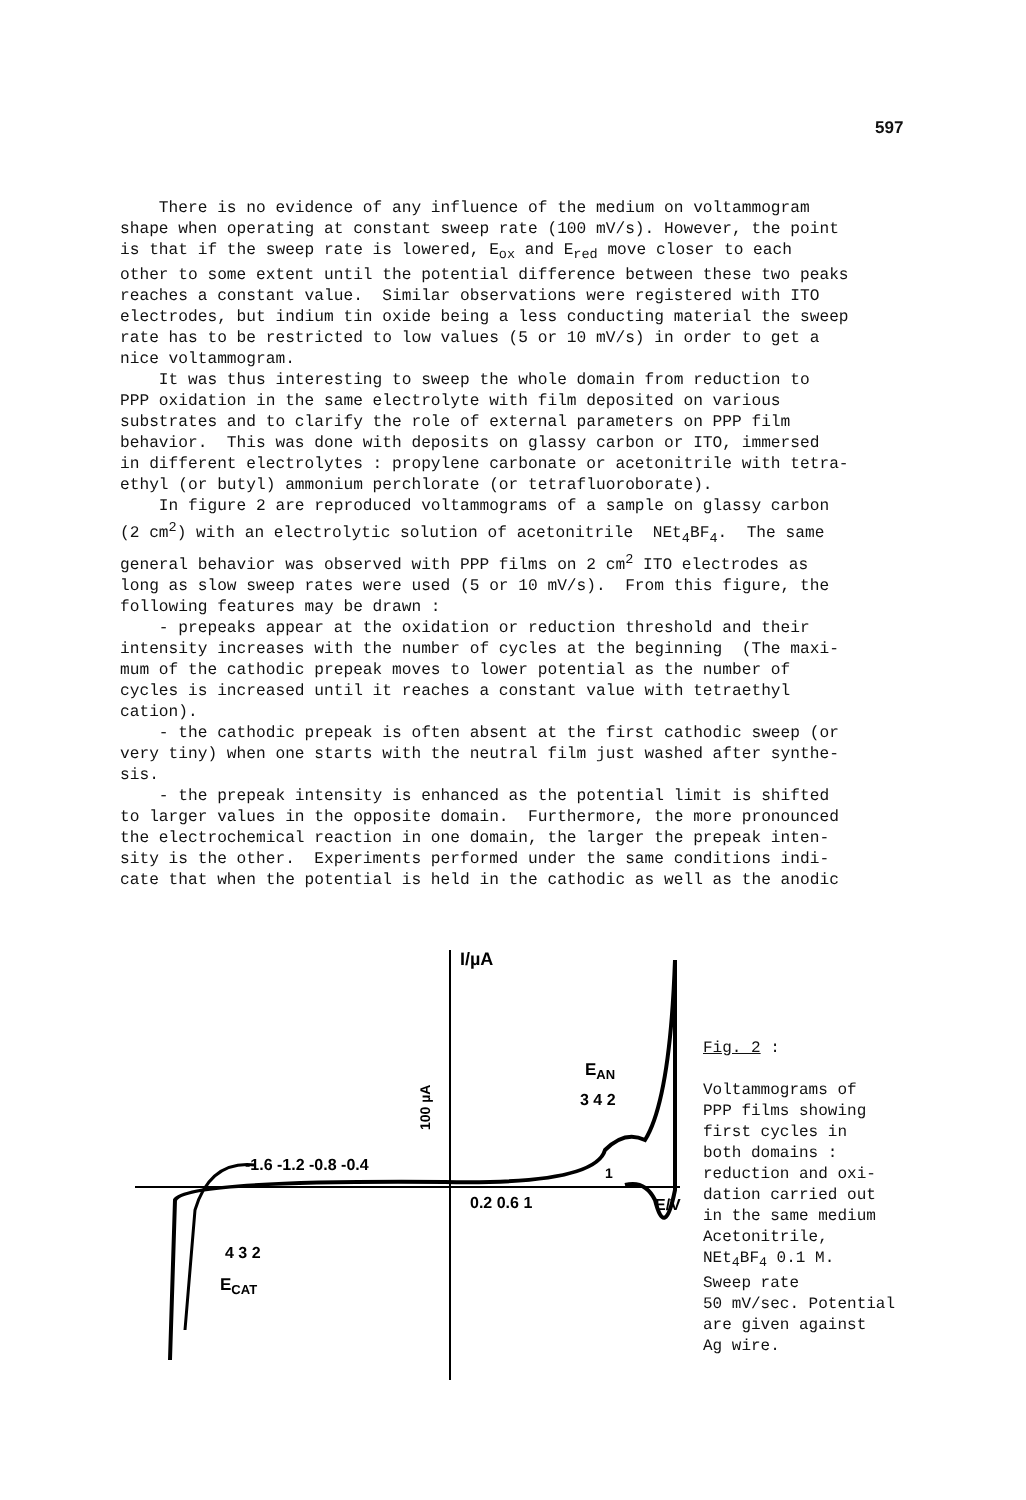597
There is no evidence of any influence of the medium on voltammogram shape when operating at constant sweep rate (100 mV/s). However, the point is that if the sweep rate is lowered, E<sub>ox</sub> and E<sub>red</sub> move closer to each other to some extent until the potential difference between these two peaks reaches a constant value. Similar observations were registered with ITO electrodes, but indium tin oxide being a less conducting material the sweep rate has to be restricted to low values (5 or 10 mV/s) in order to get a nice voltammogram. It was thus interesting to sweep the whole domain from reduction to PPP oxidation in the same electrolyte with film deposited on various substrates and to clarify the role of external parameters on PPP film behavior. This was done with deposits on glassy carbon or ITO, immersed in different electrolytes : propylene carbonate or acetonitrile with tetra- ethyl (or butyl) ammonium perchlorate (or tetrafluoroborate). In figure 2 are reproduced voltammograms of a sample on glassy carbon (2 cm<sup>2</sup>) with an electrolytic solution of acetonitrile NEt<sub>4</sub>BF<sub>4</sub>. The same general behavior was observed with PPP films on 2 cm<sup>2</sup> ITO electrodes as long as slow sweep rates were used (5 or 10 mV/s). From this figure, the following features may be drawn : - prepeaks appear at the oxidation or reduction threshold and their intensity increases with the number of cycles at the beginning (The maxi- mum of the cathodic prepeak moves to lower potential as the number of cycles is increased until it reaches a constant value with tetraethyl cation). - the cathodic prepeak is often absent at the first cathodic sweep (or very tiny) when one starts with the neutral film just washed after synthe- sis. - the prepeak intensity is enhanced as the potential limit is shifted to larger values in the opposite domain. Furthermore, the more pronounced the electrochemical reaction in one domain, the larger the prepeak inten- sity is the other. Experiments performed under the same conditions indi- cate that when the potential is held in the cathodic as well as the anodic
I/µA
-1.6 -1.2 -0.8 -0.4
0.2 0.6 1
E/V
EAN
3 4 2
1
ECAT
4 3 2
100 µA
Fig. 2 : Voltammograms of PPP films showing first cycles in both domains : reduction and oxi- dation carried out in the same medium Acetonitrile, NEt<sub>4</sub>BF<sub>4</sub> 0.1 M. Sweep rate 50 mV/sec. Potential are given against Ag wire.